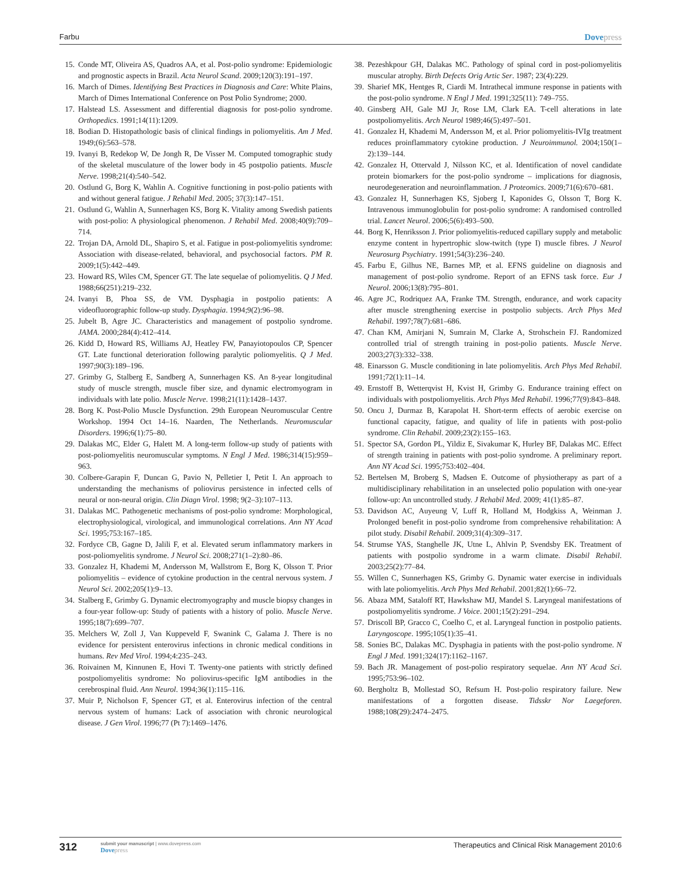Farbu
Dovepress
15. Conde MT, Oliveira AS, Quadros AA, et al. Post-polio syndrome: Epidemiologic and prognostic aspects in Brazil. Acta Neurol Scand. 2009;120(3):191–197.
16. March of Dimes. Identifying Best Practices in Diagnosis and Care: White Plains, March of Dimes International Conference on Post Polio Syndrome; 2000.
17. Halstead LS. Assessment and differential diagnosis for post-polio syndrome. Orthopedics. 1991;14(11):1209.
18. Bodian D. Histopathologic basis of clinical findings in poliomyelitis. Am J Med. 1949;(6):563–578.
19. Ivanyi B, Redekop W, De Jongh R, De Visser M. Computed tomographic study of the skeletal musculature of the lower body in 45 postpolio patients. Muscle Nerve. 1998;21(4):540–542.
20. Ostlund G, Borg K, Wahlin A. Cognitive functioning in post-polio patients with and without general fatigue. J Rehabil Med. 2005; 37(3):147–151.
21. Ostlund G, Wahlin A, Sunnerhagen KS, Borg K. Vitality among Swedish patients with post-polio: A physiological phenomenon. J Rehabil Med. 2008;40(9):709–714.
22. Trojan DA, Arnold DL, Shapiro S, et al. Fatigue in post-poliomyelitis syndrome: Association with disease-related, behavioral, and psychosocial factors. PM R. 2009;1(5):442–449.
23. Howard RS, Wiles CM, Spencer GT. The late sequelae of poliomyelitis. Q J Med. 1988;66(251):219–232.
24. Ivanyi B, Phoa SS, de VM. Dysphagia in postpolio patients: A videofluorographic follow-up study. Dysphagia. 1994;9(2):96–98.
25. Jubelt B, Agre JC. Characteristics and management of postpolio syndrome. JAMA. 2000;284(4):412–414.
26. Kidd D, Howard RS, Williams AJ, Heatley FW, Panayiotopoulos CP, Spencer GT. Late functional deterioration following paralytic poliomyelitis. Q J Med. 1997;90(3):189–196.
27. Grimby G, Stalberg E, Sandberg A, Sunnerhagen KS. An 8-year longitudinal study of muscle strength, muscle fiber size, and dynamic electromyogram in individuals with late polio. Muscle Nerve. 1998;21(11):1428–1437.
28. Borg K. Post-Polio Muscle Dysfunction. 29th European Neuromuscular Centre Workshop. 1994 Oct 14–16. Naarden, The Netherlands. Neuromuscular Disorders. 1996;6(1):75–80.
29. Dalakas MC, Elder G, Halett M. A long-term follow-up study of patients with post-poliomyelitis neuromuscular symptoms. N Engl J Med. 1986;314(15):959–963.
30. Colbere-Garapin F, Duncan G, Pavio N, Pelletier I, Petit I. An approach to understanding the mechanisms of poliovirus persistence in infected cells of neural or non-neural origin. Clin Diagn Virol. 1998; 9(2–3):107–113.
31. Dalakas MC. Pathogenetic mechanisms of post-polio syndrome: Morphological, electrophysiological, virological, and immunological correlations. Ann NY Acad Sci. 1995;753:167–185.
32. Fordyce CB, Gagne D, Jalili F, et al. Elevated serum inflammatory markers in post-poliomyelitis syndrome. J Neurol Sci. 2008;271(1–2):80–86.
33. Gonzalez H, Khademi M, Andersson M, Wallstrom E, Borg K, Olsson T. Prior poliomyelitis – evidence of cytokine production in the central nervous system. J Neurol Sci. 2002;205(1):9–13.
34. Stalberg E, Grimby G. Dynamic electromyography and muscle biopsy changes in a four-year follow-up: Study of patients with a history of polio. Muscle Nerve. 1995;18(7):699–707.
35. Melchers W, Zoll J, Van Kuppeveld F, Swanink C, Galama J. There is no evidence for persistent enterovirus infections in chronic medical conditions in humans. Rev Med Virol. 1994;4:235–243.
36. Roivainen M, Kinnunen E, Hovi T. Twenty-one patients with strictly defined postpoliomyelitis syndrome: No poliovirus-specific IgM antibodies in the cerebrospinal fluid. Ann Neurol. 1994;36(1):115–116.
37. Muir P, Nicholson F, Spencer GT, et al. Enterovirus infection of the central nervous system of humans: Lack of association with chronic neurological disease. J Gen Virol. 1996;77 (Pt 7):1469–1476.
38. Pezeshkpour GH, Dalakas MC. Pathology of spinal cord in post-poliomyelitis muscular atrophy. Birth Defects Orig Artic Ser. 1987; 23(4):229.
39. Sharief MK, Hentges R, Ciardi M. Intrathecal immune response in patients with the post-polio syndrome. N Engl J Med. 1991;325(11): 749–755.
40. Ginsberg AH, Gale MJ Jr, Rose LM, Clark EA. T-cell alterations in late postpoliomyelitis. Arch Neurol 1989;46(5):497–501.
41. Gonzalez H, Khademi M, Andersson M, et al. Prior poliomyelitis-IVIg treatment reduces proinflammatory cytokine production. J Neuroimmunol. 2004;150(1–2):139–144.
42. Gonzalez H, Ottervald J, Nilsson KC, et al. Identification of novel candidate protein biomarkers for the post-polio syndrome – implications for diagnosis, neurodegeneration and neuroinflammation. J Proteomics. 2009;71(6):670–681.
43. Gonzalez H, Sunnerhagen KS, Sjoberg I, Kaponides G, Olsson T, Borg K. Intravenous immunoglobulin for post-polio syndrome: A randomised controlled trial. Lancet Neurol. 2006;5(6):493–500.
44. Borg K, Henriksson J. Prior poliomyelitis-reduced capillary supply and metabolic enzyme content in hypertrophic slow-twitch (type I) muscle fibres. J Neurol Neurosurg Psychiatry. 1991;54(3):236–240.
45. Farbu E, Gilhus NE, Barnes MP, et al. EFNS guideline on diagnosis and management of post-polio syndrome. Report of an EFNS task force. Eur J Neurol. 2006;13(8):795–801.
46. Agre JC, Rodriquez AA, Franke TM. Strength, endurance, and work capacity after muscle strengthening exercise in postpolio subjects. Arch Phys Med Rehabil. 1997;78(7):681–686.
47. Chan KM, Amirjani N, Sumrain M, Clarke A, Strohschein FJ. Randomized controlled trial of strength training in post-polio patients. Muscle Nerve. 2003;27(3):332–338.
48. Einarsson G. Muscle conditioning in late poliomyelitis. Arch Phys Med Rehabil. 1991;72(1):11–14.
49. Ernstoff B, Wetterqvist H, Kvist H, Grimby G. Endurance training effect on individuals with postpoliomyelitis. Arch Phys Med Rehabil. 1996;77(9):843–848.
50. Oncu J, Durmaz B, Karapolat H. Short-term effects of aerobic exercise on functional capacity, fatigue, and quality of life in patients with post-polio syndrome. Clin Rehabil. 2009;23(2):155–163.
51. Spector SA, Gordon PL, Yildiz E, Sivakumar K, Hurley BF, Dalakas MC. Effect of strength training in patients with post-polio syndrome. A preliminary report. Ann NY Acad Sci. 1995;753:402–404.
52. Bertelsen M, Broberg S, Madsen E. Outcome of physiotherapy as part of a multidisciplinary rehabilitation in an unselected polio population with one-year follow-up: An uncontrolled study. J Rehabil Med. 2009; 41(1):85–87.
53. Davidson AC, Auyeung V, Luff R, Holland M, Hodgkiss A, Weinman J. Prolonged benefit in post-polio syndrome from comprehensive rehabilitation: A pilot study. Disabil Rehabil. 2009;31(4):309–317.
54. Strumse YAS, Stanghelle JK, Utne L, Ahlvin P, Svendsby EK. Treatment of patients with postpolio syndrome in a warm climate. Disabil Rehabil. 2003;25(2):77–84.
55. Willen C, Sunnerhagen KS, Grimby G. Dynamic water exercise in individuals with late poliomyelitis. Arch Phys Med Rehabil. 2001;82(1):66–72.
56. Abaza MM, Sataloff RT, Hawkshaw MJ, Mandel S. Laryngeal manifestations of postpoliomyelitis syndrome. J Voice. 2001;15(2):291–294.
57. Driscoll BP, Gracco C, Coelho C, et al. Laryngeal function in postpolio patients. Laryngoscope. 1995;105(1):35–41.
58. Sonies BC, Dalakas MC. Dysphagia in patients with the post-polio syndrome. N Engl J Med. 1991;324(17):1162–1167.
59. Bach JR. Management of post-polio respiratory sequelae. Ann NY Acad Sci. 1995;753:96–102.
60. Bergholtz B, Mollestad SO, Refsum H. Post-polio respiratory failure. New manifestations of a forgotten disease. Tidsskr Nor Laegeforen. 1988;108(29):2474–2475.
312
submit your manuscript | www.dovepress.com
Dovepress
Therapeutics and Clinical Risk Management 2010:6